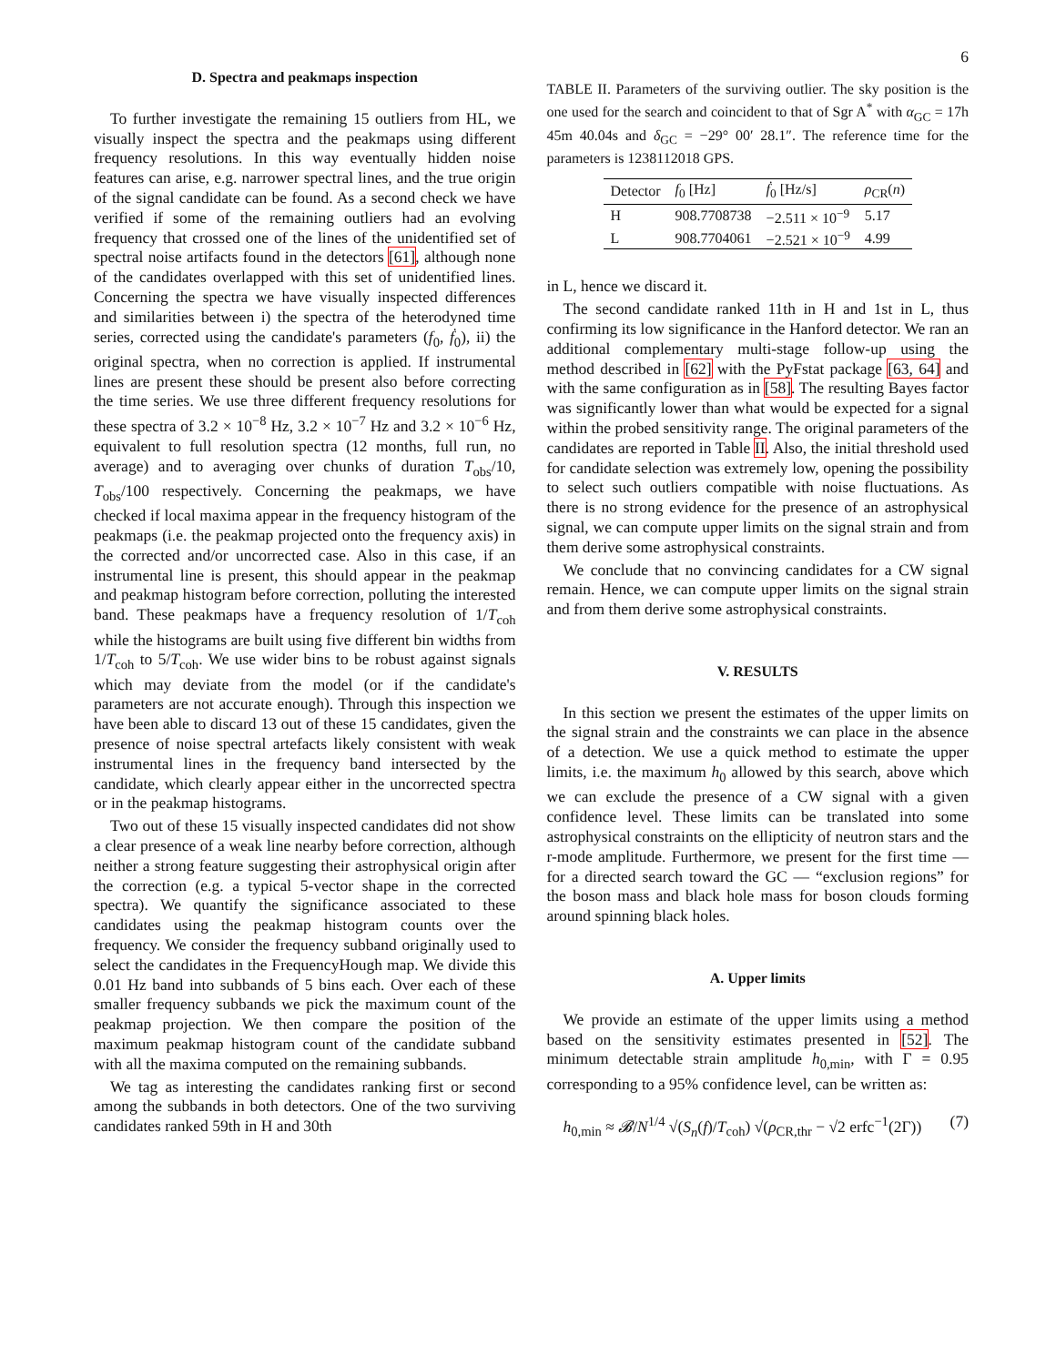6
D. Spectra and peakmaps inspection
To further investigate the remaining 15 outliers from HL, we visually inspect the spectra and the peakmaps using different frequency resolutions. In this way eventually hidden noise features can arise, e.g. narrower spectral lines, and the true origin of the signal candidate can be found. As a second check we have verified if some of the remaining outliers had an evolving frequency that crossed one of the lines of the unidentified set of spectral noise artifacts found in the detectors [61], although none of the candidates overlapped with this set of unidentified lines. Concerning the spectra we have visually inspected differences and similarities between i) the spectra of the heterodyned time series, corrected using the candidate's parameters (f<sub>0</sub>, ḟ<sub>0</sub>), ii) the original spectra, when no correction is applied. If instrumental lines are present these should be present also before correcting the time series. We use three different frequency resolutions for these spectra of 3.2 × 10<sup>−8</sup> Hz, 3.2 × 10<sup>−7</sup> Hz and 3.2 × 10<sup>−6</sup> Hz, equivalent to full resolution spectra (12 months, full run, no average) and to averaging over chunks of duration T<sub>obs</sub>/10, T<sub>obs</sub>/100 respectively. Concerning the peakmaps, we have checked if local maxima appear in the frequency histogram of the peakmaps (i.e. the peakmap projected onto the frequency axis) in the corrected and/or uncorrected case. Also in this case, if an instrumental line is present, this should appear in the peakmap and peakmap histogram before correction, polluting the interested band. These peakmaps have a frequency resolution of 1/T<sub>coh</sub> while the histograms are built using five different bin widths from 1/T<sub>coh</sub> to 5/T<sub>coh</sub>. We use wider bins to be robust against signals which may deviate from the model (or if the candidate's parameters are not accurate enough). Through this inspection we have been able to discard 13 out of these 15 candidates, given the presence of noise spectral artefacts likely consistent with weak instrumental lines in the frequency band intersected by the candidate, which clearly appear either in the uncorrected spectra or in the peakmap histograms.
Two out of these 15 visually inspected candidates did not show a clear presence of a weak line nearby before correction, although neither a strong feature suggesting their astrophysical origin after the correction (e.g. a typical 5-vector shape in the corrected spectra). We quantify the significance associated to these candidates using the peakmap histogram counts over the frequency. We consider the frequency subband originally used to select the candidates in the FrequencyHough map. We divide this 0.01 Hz band into subbands of 5 bins each. Over each of these smaller frequency subbands we pick the maximum count of the peakmap projection. We then compare the position of the maximum peakmap histogram count of the candidate subband with all the maxima computed on the remaining subbands.
We tag as interesting the candidates ranking first or second among the subbands in both detectors. One of the two surviving candidates ranked 59th in H and 30th
TABLE II. Parameters of the surviving outlier. The sky position is the one used for the search and coincident to that of Sgr A<sup>*</sup> with α<sub>GC</sub> = 17h 45m 40.04s and δ<sub>GC</sub> = −29° 00′ 28.1″. The reference time for the parameters is 1238112018 GPS.
| Detector | f<sub>0</sub> [Hz] | ḟ<sub>0</sub> [Hz/s] | ρ<sub>CR</sub>( n ) |
| --- | --- | --- | --- |
| H | 908.7708738 | −2.511 × 10<sup>−9</sup> | 5.17 |
| L | 908.7704061 | −2.521 × 10<sup>−9</sup> | 4.99 |
in L, hence we discard it.
The second candidate ranked 11th in H and 1st in L, thus confirming its low significance in the Hanford detector. We ran an additional complementary multi-stage follow-up using the method described in [62] with the PyFstat package [63, 64] and with the same configuration as in [58]. The resulting Bayes factor was significantly lower than what would be expected for a signal within the probed sensitivity range. The original parameters of the candidates are reported in Table II. Also, the initial threshold used for candidate selection was extremely low, opening the possibility to select such outliers compatible with noise fluctuations. As there is no strong evidence for the presence of an astrophysical signal, we can compute upper limits on the signal strain and from them derive some astrophysical constraints.
We conclude that no convincing candidates for a CW signal remain. Hence, we can compute upper limits on the signal strain and from them derive some astrophysical constraints.
V. RESULTS
In this section we present the estimates of the upper limits on the signal strain and the constraints we can place in the absence of a detection. We use a quick method to estimate the upper limits, i.e. the maximum h<sub>0</sub> allowed by this search, above which we can exclude the presence of a CW signal with a given confidence level. These limits can be translated into some astrophysical constraints on the ellipticity of neutron stars and the r-mode amplitude. Furthermore, we present for the first time — for a directed search toward the GC — “exclusion regions” for the boson mass and black hole mass for boson clouds forming around spinning black holes.
A. Upper limits
We provide an estimate of the upper limits using a method based on the sensitivity estimates presented in [52]. The minimum detectable strain amplitude h<sub>0,min</sub>, with Γ = 0.95 corresponding to a 95% confidence level, can be written as:
h<sub>0,min</sub> ≈ 𝓑/N<sup>1/4</sup> √(S<sub>n</sub>(f)/T<sub>coh</sub>) √(ρ<sub>CR,thr</sub> − √2 erfc<sup>−1</sup>(2Γ)) (7)